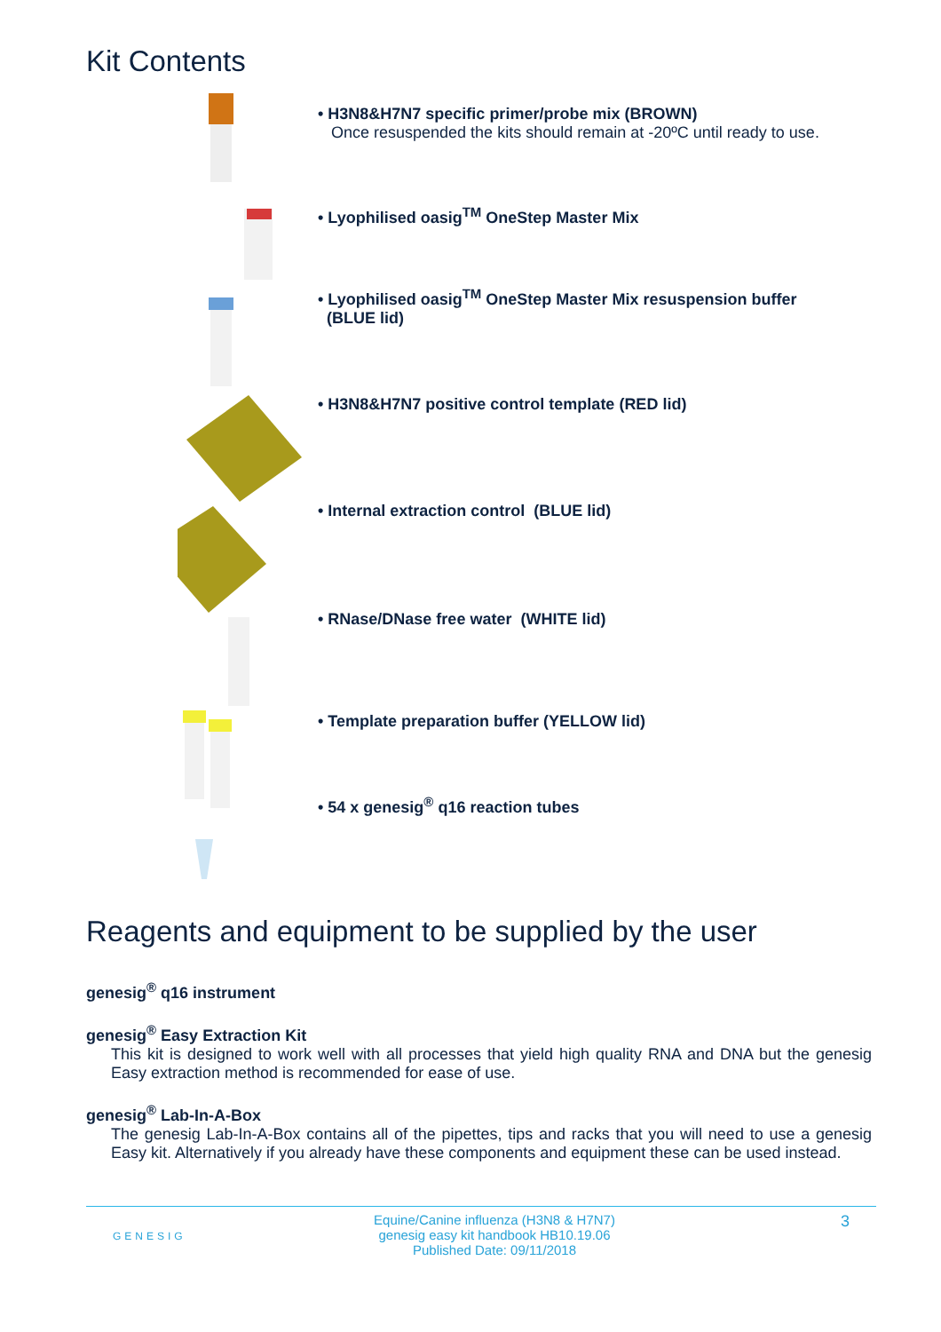Kit Contents
• H3N8&H7N7 specific primer/probe mix (BROWN)
Once resuspended the kits should remain at -20ºC until ready to use.
• Lyophilised oasig<sup>TM</sup> OneStep Master Mix
• Lyophilised oasig<sup>TM</sup> OneStep Master Mix resuspension buffer
(BLUE lid)
• H3N8&H7N7 positive control template (RED lid)
• Internal extraction control (BLUE lid)
• RNase/DNase free water (WHITE lid)
• Template preparation buffer (YELLOW lid)
• 54 x genesig<sup>®</sup> q16 reaction tubes
Reagents and equipment to be supplied by the user
genesig<sup>®</sup> q16 instrument
genesig<sup>®</sup> Easy Extraction Kit
This kit is designed to work well with all processes that yield high quality RNA and DNA but the genesig Easy extraction method is recommended for ease of use.
genesig<sup>®</sup> Lab-In-A-Box
The genesig Lab-In-A-Box contains all of the pipettes, tips and racks that you will need to use a genesig Easy kit. Alternatively if you already have these components and equipment these can be used instead.
GENESIG
Equine/Canine influenza (H3N8 & H7N7)
genesig easy kit handbook HB10.19.06
Published Date: 09/11/2018
3